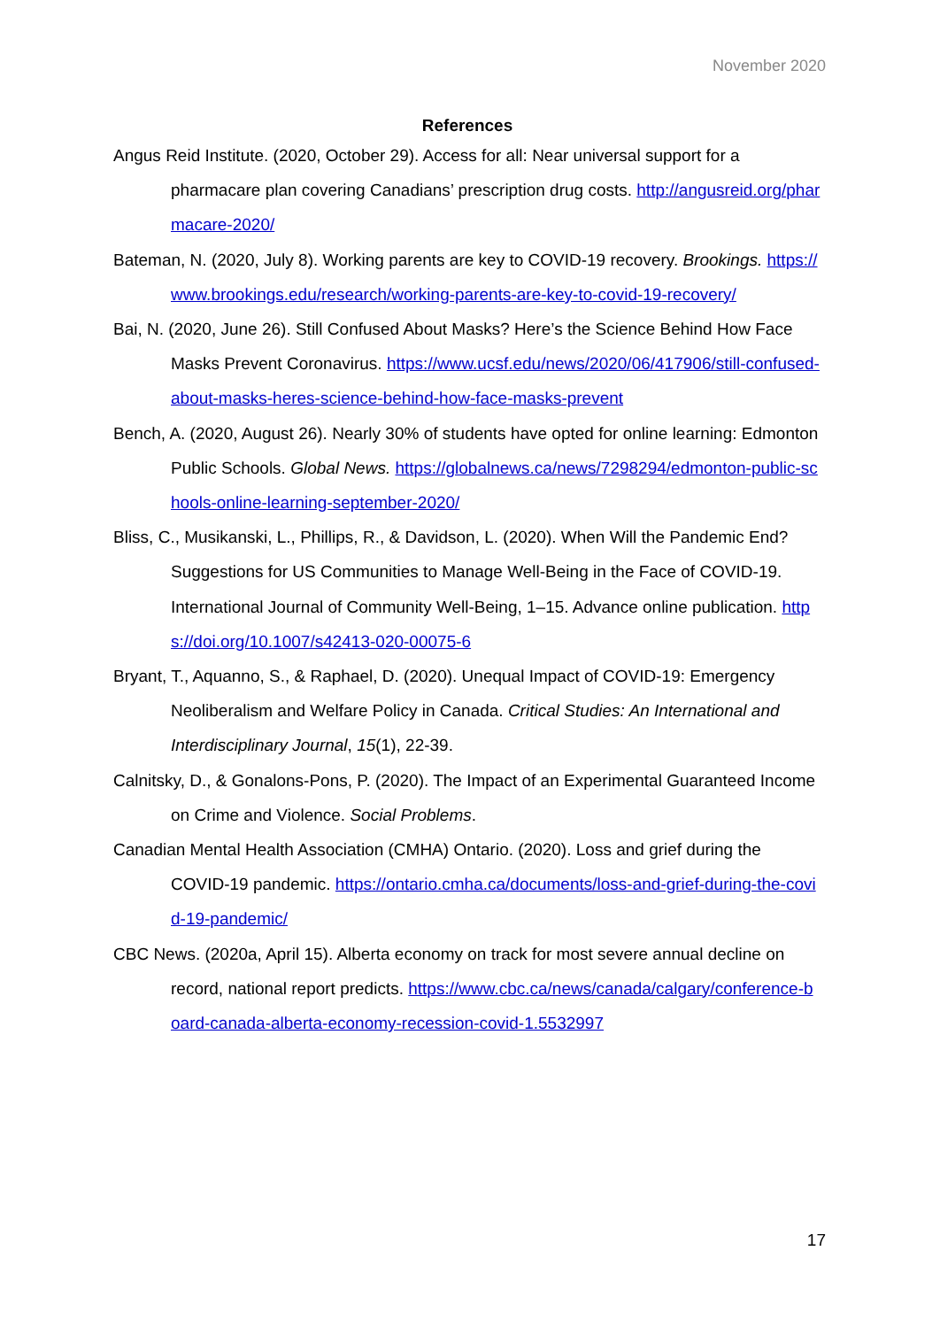November 2020
References
Angus Reid Institute. (2020, October 29). Access for all: Near universal support for a pharmacare plan covering Canadians’ prescription drug costs. http://angusreid.org/pharmacare-2020/
Bateman, N. (2020, July 8). Working parents are key to COVID-19 recovery. Brookings. https://www.brookings.edu/research/working-parents-are-key-to-covid-19-recovery/
Bai, N. (2020, June 26). Still Confused About Masks? Here’s the Science Behind How Face Masks Prevent Coronavirus. https://www.ucsf.edu/news/2020/06/417906/still-confused-about-masks-heres-science-behind-how-face-masks-prevent
Bench, A. (2020, August 26). Nearly 30% of students have opted for online learning: Edmonton Public Schools. Global News. https://globalnews.ca/news/7298294/edmonton-public-schools-online-learning-september-2020/
Bliss, C., Musikanski, L., Phillips, R., & Davidson, L. (2020). When Will the Pandemic End? Suggestions for US Communities to Manage Well-Being in the Face of COVID-19. International Journal of Community Well-Being, 1–15. Advance online publication. https://doi.org/10.1007/s42413-020-00075-6
Bryant, T., Aquanno, S., & Raphael, D. (2020). Unequal Impact of COVID-19: Emergency Neoliberalism and Welfare Policy in Canada. Critical Studies: An International and Interdisciplinary Journal, 15(1), 22-39.
Calnitsky, D., & Gonalons-Pons, P. (2020). The Impact of an Experimental Guaranteed Income on Crime and Violence. Social Problems.
Canadian Mental Health Association (CMHA) Ontario. (2020). Loss and grief during the COVID-19 pandemic. https://ontario.cmha.ca/documents/loss-and-grief-during-the-covid-19-pandemic/
CBC News. (2020a, April 15). Alberta economy on track for most severe annual decline on record, national report predicts. https://www.cbc.ca/news/canada/calgary/conference-board-canada-alberta-economy-recession-covid-1.5532997
17